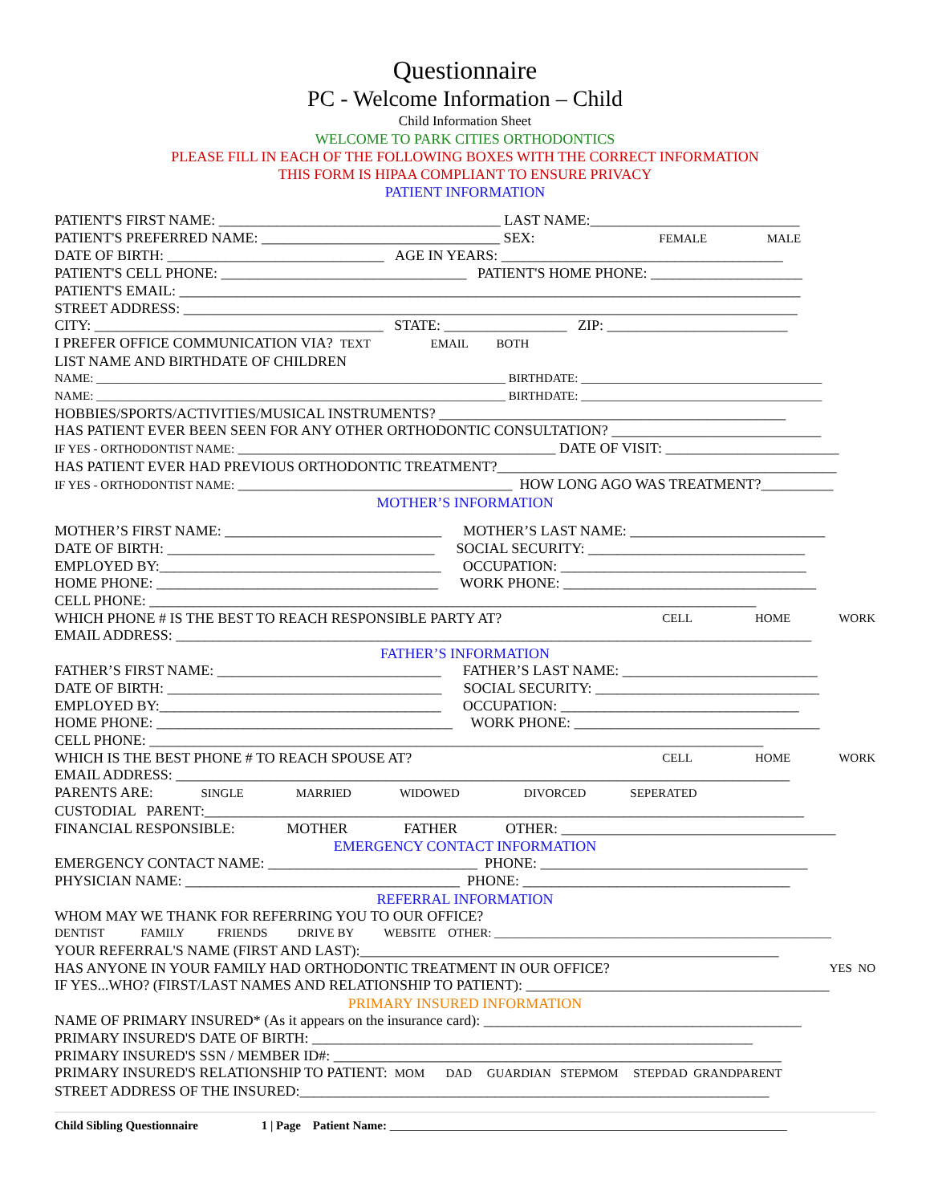Questionnaire
PC - Welcome Information – Child
Child Information Sheet
WELCOME TO PARK CITIES ORTHODONTICS
PLEASE FILL IN EACH OF THE FOLLOWING BOXES WITH THE CORRECT INFORMATION
THIS FORM IS HIPAA COMPLIANT TO ENSURE PRIVACY
PATIENT INFORMATION
PATIENT'S FIRST NAME: _______________________________________ LAST NAME:_____________________________
PATIENT'S PREFERRED NAME: _________________________________ SEX: FEMALE MALE
DATE OF BIRTH: ______________________________ AGE IN YEARS: _______________________________________
PATIENT'S CELL PHONE: __________________________________ PATIENT'S HOME PHONE: _____________________
PATIENT'S EMAIL: ______________________________________________________________________________________
STREET ADDRESS: _____________________________________________________________________________________
CITY: ________________________________________ STATE: _________________ ZIP: _________________________
I PREFER OFFICE COMMUNICATION VIA? TEXT EMAIL BOTH
LIST NAME AND BIRTHDATE OF CHILDREN
NAME: ____________________________________________________________________ BIRTHDATE: ________________________________________
NAME: ____________________________________________________________________ BIRTHDATE: ________________________________________
HOBBIES/SPORTS/ACTIVITIES/MUSICAL INSTRUMENTS? ________________________________________________
HAS PATIENT EVER BEEN SEEN FOR ANY OTHER ORTHODONTIC CONSULTATION? _____________________________
IF YES - ORTHODONTIST NAME: ____________________________________________ DATE OF VISIT: ________________________
HAS PATIENT EVER HAD PREVIOUS ORTHODONTIC TREATMENT?_______________________________________________
IF YES - ORTHODONTIST NAME: ______________________________________ HOW LONG AGO WAS TREATMENT?__________
MOTHER’S INFORMATION
MOTHER’S FIRST NAME: ______________________________ MOTHER’S LAST NAME: ___________________________
DATE OF BIRTH: _____________________________________ SOCIAL SECURITY: ______________________________
EMPLOYED BY:_______________________________________ OCCUPATION: __________________________________
HOME PHONE: _______________________________________ WORK PHONE: ___________________________________
CELL PHONE: ____________________________________________________________________________________
WHICH PHONE # IS THE BEST TO REACH RESPONSIBLE PARTY AT? CELL HOME WORK
EMAIL ADDRESS: ________________________________________________________________________________________
FATHER’S INFORMATION
FATHER’S FIRST NAME: _______________________________ FATHER’S LAST NAME: ___________________________
DATE OF BIRTH: ______________________________________ SOCIAL SECURITY: _______________________________
EMPLOYED BY:_______________________________________ OCCUPATION: _________________________________
HOME PHONE: _________________________________________ WORK PHONE: __________________________________
CELL PHONE: _____________________________________________________________________________________
WHICH IS THE BEST PHONE # TO REACH SPOUSE AT? CELL HOME WORK
EMAIL ADDRESS: _____________________________________________________________________________________
PARENTS ARE: SINGLE MARRIED WIDOWED DIVORCED SEPERATED
CUSTODIAL PARENT:___________________________________________________________________________________
FINANCIAL RESPONSIBLE: MOTHER FATHER OTHER: ______________________________________
EMERGENCY CONTACT INFORMATION
EMERGENCY CONTACT NAME: _____________________________ PHONE: _____________________________________
PHYSICIAN NAME: ______________________________________ PHONE: _____________________________________
REFERRAL INFORMATION
WHOM MAY WE THANK FOR REFERRING YOU TO OUR OFFICE?
DENTIST FAMILY FRIENDS DRIVE BY WEBSITE OTHER: ________________________________________________________
YOUR REFERRAL'S NAME (FIRST AND LAST):__________________________________________________________
HAS ANYONE IN YOUR FAMILY HAD ORTHODONTIC TREATMENT IN OUR OFFICE? YES NO
IF YES...WHO? (FIRST/LAST NAMES AND RELATIONSHIP TO PATIENT): __________________________________________
PRIMARY INSURED INFORMATION
NAME OF PRIMARY INSURED* (As it appears on the insurance card): ____________________________________________
PRIMARY INSURED'S DATE OF BIRTH: _____________________________________________________________
PRIMARY INSURED'S SSN / MEMBER ID#: ______________________________________________________________
PRIMARY INSURED'S RELATIONSHIP TO PATIENT: MOM DAD GUARDIAN STEPMOM STEPDAD GRANDPARENT
STREET ADDRESS OF THE INSURED:_________________________________________________________________
Child Sibling Questionnaire 1 | Page Patient Name: __________________________________________________________________